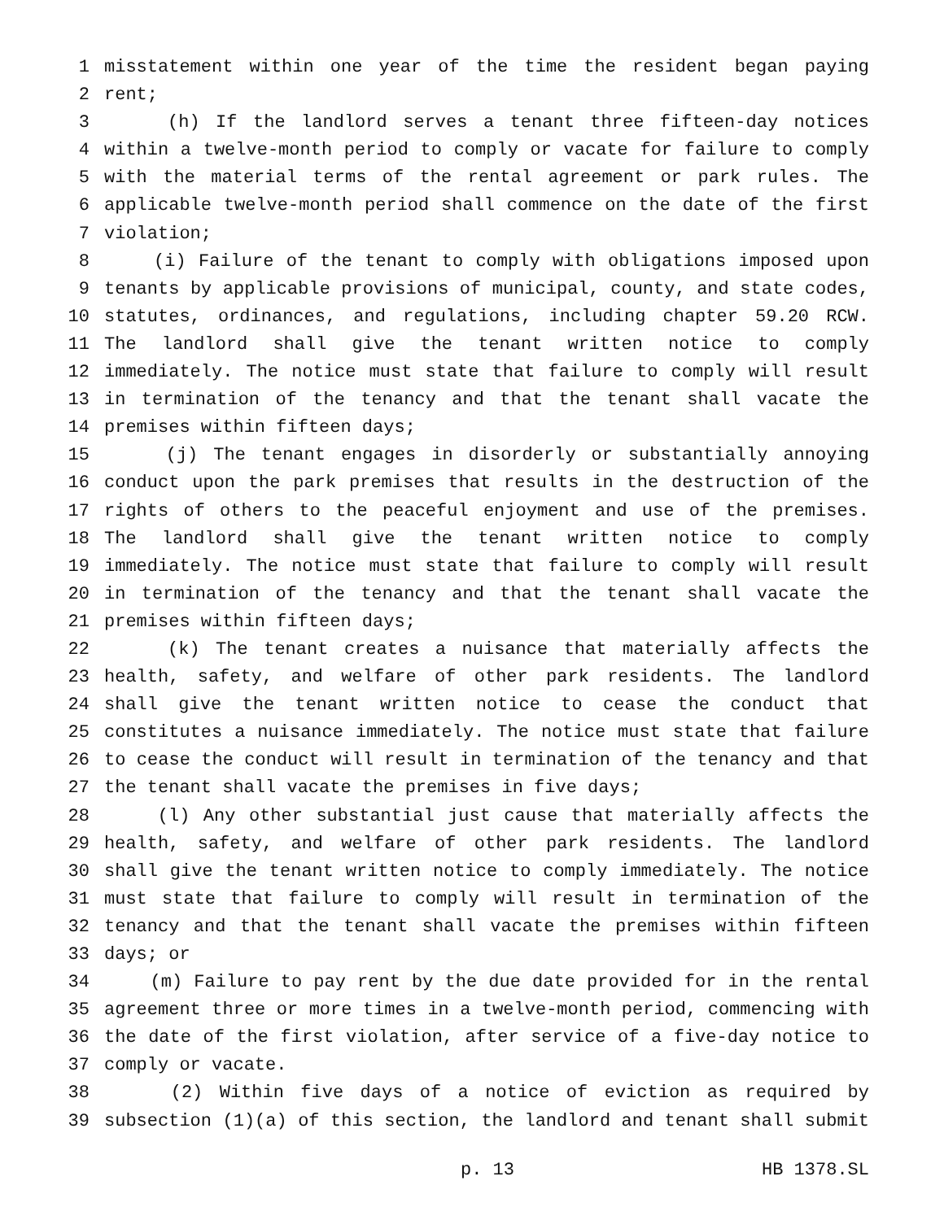1 misstatement within one year of the time the resident began paying
2 rent;
3 (h) If the landlord serves a tenant three fifteen-day notices
4 within a twelve-month period to comply or vacate for failure to comply
5 with the material terms of the rental agreement or park rules. The
6 applicable twelve-month period shall commence on the date of the first
7 violation;
8 (i) Failure of the tenant to comply with obligations imposed upon
9 tenants by applicable provisions of municipal, county, and state codes,
10 statutes, ordinances, and regulations, including chapter 59.20 RCW.
11 The landlord shall give the tenant written notice to comply
12 immediately. The notice must state that failure to comply will result
13 in termination of the tenancy and that the tenant shall vacate the
14 premises within fifteen days;
15 (j) The tenant engages in disorderly or substantially annoying
16 conduct upon the park premises that results in the destruction of the
17 rights of others to the peaceful enjoyment and use of the premises.
18 The landlord shall give the tenant written notice to comply
19 immediately. The notice must state that failure to comply will result
20 in termination of the tenancy and that the tenant shall vacate the
21 premises within fifteen days;
22 (k) The tenant creates a nuisance that materially affects the
23 health, safety, and welfare of other park residents. The landlord
24 shall give the tenant written notice to cease the conduct that
25 constitutes a nuisance immediately. The notice must state that failure
26 to cease the conduct will result in termination of the tenancy and that
27 the tenant shall vacate the premises in five days;
28 (l) Any other substantial just cause that materially affects the
29 health, safety, and welfare of other park residents. The landlord
30 shall give the tenant written notice to comply immediately. The notice
31 must state that failure to comply will result in termination of the
32 tenancy and that the tenant shall vacate the premises within fifteen
33 days; or
34 (m) Failure to pay rent by the due date provided for in the rental
35 agreement three or more times in a twelve-month period, commencing with
36 the date of the first violation, after service of a five-day notice to
37 comply or vacate.
38 (2) Within five days of a notice of eviction as required by
39 subsection (1)(a) of this section, the landlord and tenant shall submit
p. 13 HB 1378.SL